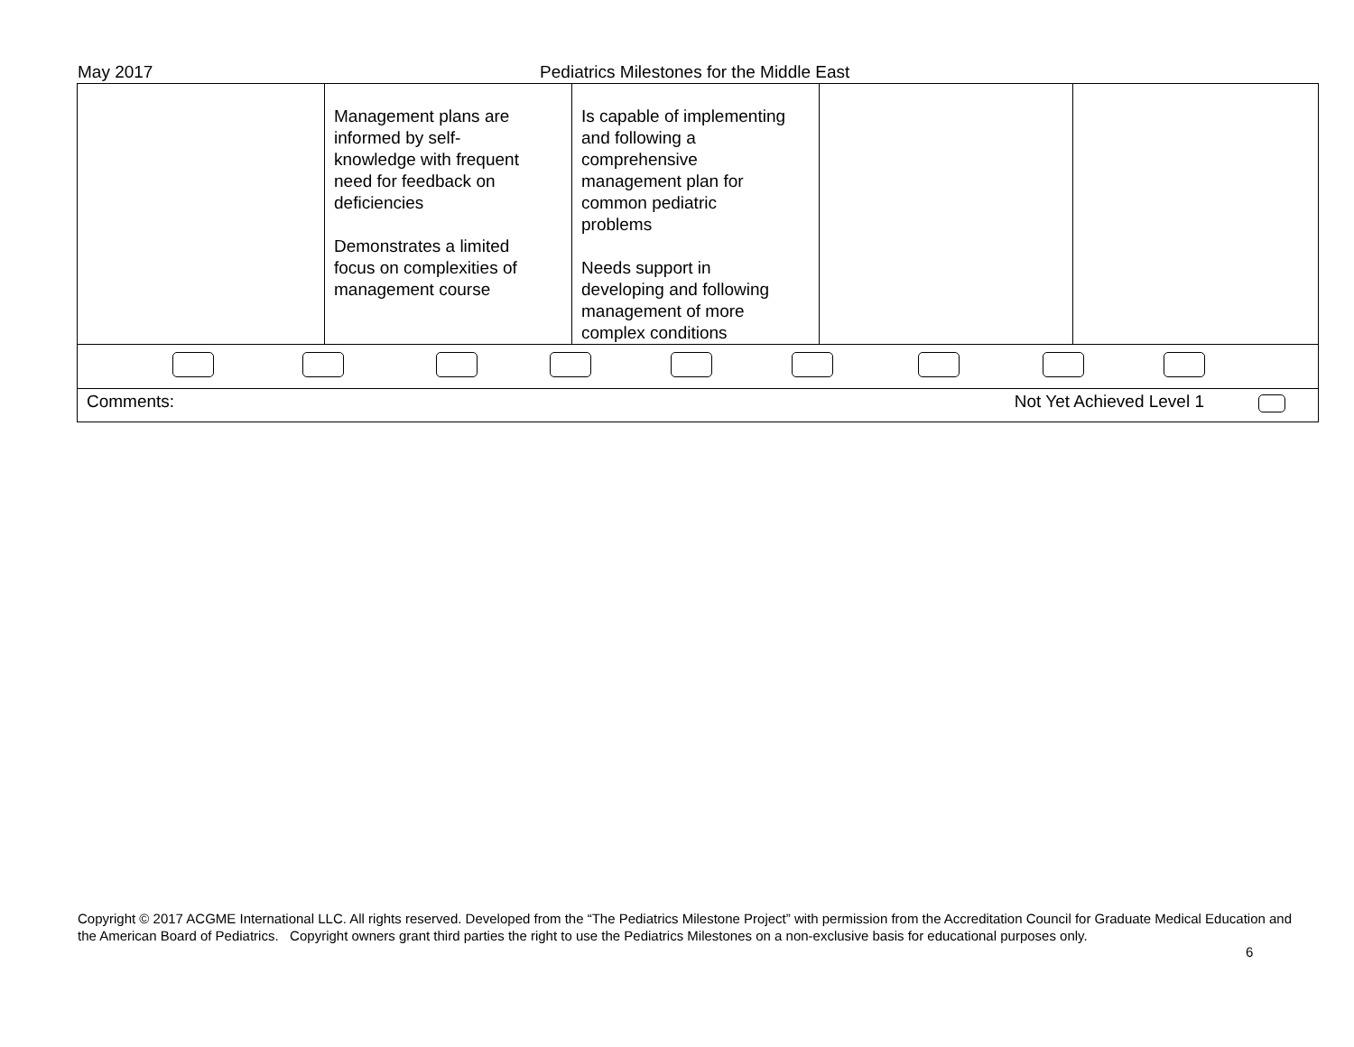May 2017 Pediatrics Milestones for the Middle East
| | Management plans are informed by self- knowledge with frequent need for feedback on deficiencies Demonstrates a limited focus on complexities of management course | Is capable of implementing and following a comprehensive management plan for common pediatric problems Needs support in developing and following management of more complex conditions | | |
| Comments: Not Yet Achieved Level 1 | | | | |
Copyright © 2017 ACGME International LLC. All rights reserved. Developed from the “The Pediatrics Milestone Project” with permission from the Accreditation Council for Graduate Medical Education and the American Board of Pediatrics. Copyright owners grant third parties the right to use the Pediatrics Milestones on a non-exclusive basis for educational purposes only.
6